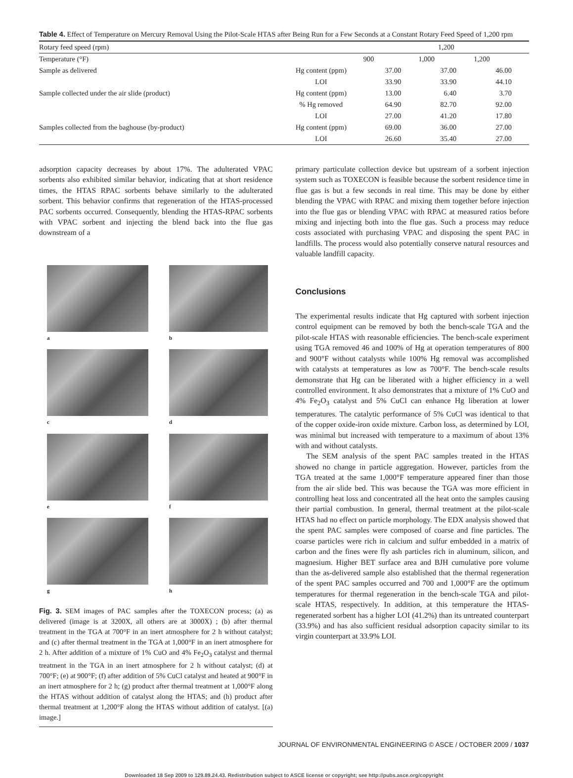Table 4. Effect of Temperature on Mercury Removal Using the Pilot-Scale HTAS after Being Run for a Few Seconds at a Constant Rotary Feed Speed of 1,200 rpm
| Rotary feed speed (rpm) | | 1,200 | | |
| Temperature (°F) | | 900 | 1,000 | 1,200 |
| Sample as delivered | Hg content (ppm) | 37.00 | 37.00 | 46.00 |
| | LOI | 33.90 | 33.90 | 44.10 |
| Sample collected under the air slide (product) | Hg content (ppm) | 13.00 | 6.40 | 3.70 |
| | % Hg removed | 64.90 | 82.70 | 92.00 |
| | LOI | 27.00 | 41.20 | 17.80 |
| Samples collected from the baghouse (by-product) | Hg content (ppm) | 69.00 | 36.00 | 27.00 |
| | LOI | 26.60 | 35.40 | 27.00 |
adsorption capacity decreases by about 17%. The adulterated VPAC sorbents also exhibited similar behavior, indicating that at short residence times, the HTAS RPAC sorbents behave similarly to the adulterated sorbent. This behavior confirms that regeneration of the HTAS-processed PAC sorbents occurred. Consequently, blending the HTAS-RPAC sorbents with VPAC sorbent and injecting the blend back into the flue gas downstream of a
a
b
c
d
e
f
g
h
Fig. 3. SEM images of PAC samples after the TOXECON process; (a) as delivered (image is at 3200X, all others are at 3000X) ; (b) after thermal treatment in the TGA at 700°F in an inert atmosphere for 2 h without catalyst; and (c) after thermal treatment in the TGA at 1,000°F in an inert atmosphere for 2 h. After addition of a mixture of 1% CuO and 4% Fe<sub>2</sub>O<sub>3</sub> catalyst and thermal treatment in the TGA in an inert atmosphere for 2 h without catalyst; (d) at 700°F; (e) at 900°F; (f) after addition of 5% CuCl catalyst and heated at 900°F in an inert atmosphere for 2 h; (g) product after thermal treatment at 1,000°F along the HTAS without addition of catalyst along the HTAS; and (h) product after thermal treatment at 1,200°F along the HTAS without addition of catalyst. [(a) image.]
primary particulate collection device but upstream of a sorbent injection system such as TOXECON is feasible because the sorbent residence time in flue gas is but a few seconds in real time. This may be done by either blending the VPAC with RPAC and mixing them together before injection into the flue gas or blending VPAC with RPAC at measured ratios before mixing and injecting both into the flue gas. Such a process may reduce costs associated with purchasing VPAC and disposing the spent PAC in landfills. The process would also potentially conserve natural resources and valuable landfill capacity.
Conclusions
The experimental results indicate that Hg captured with sorbent injection control equipment can be removed by both the bench-scale TGA and the pilot-scale HTAS with reasonable efficiencies. The bench-scale experiment using TGA removed 46 and 100% of Hg at operation temperatures of 800 and 900°F without catalysts while 100% Hg removal was accomplished with catalysts at temperatures as low as 700°F. The bench-scale results demonstrate that Hg can be liberated with a higher efficiency in a well controlled environment. It also demonstrates that a mixture of 1% CuO and 4% Fe<sub>2</sub>O<sub>3</sub> catalyst and 5% CuCl can enhance Hg liberation at lower temperatures. The catalytic performance of 5% CuCl was identical to that of the copper oxide-iron oxide mixture. Carbon loss, as determined by LOI, was minimal but increased with temperature to a maximum of about 13% with and without catalysts.
The SEM analysis of the spent PAC samples treated in the HTAS showed no change in particle aggregation. However, particles from the TGA treated at the same 1,000°F temperature appeared finer than those from the air slide bed. This was because the TGA was more efficient in controlling heat loss and concentrated all the heat onto the samples causing their partial combustion. In general, thermal treatment at the pilot-scale HTAS had no effect on particle morphology. The EDX analysis showed that the spent PAC samples were composed of coarse and fine particles. The coarse particles were rich in calcium and sulfur embedded in a matrix of carbon and the fines were fly ash particles rich in aluminum, silicon, and magnesium. Higher BET surface area and BJH cumulative pore volume than the as-delivered sample also established that the thermal regeneration of the spent PAC samples occurred and 700 and 1,000°F are the optimum temperatures for thermal regeneration in the bench-scale TGA and pilot-scale HTAS, respectively. In addition, at this temperature the HTAS-regenerated sorbent has a higher LOI (41.2%) than its untreated counterpart (33.9%) and has also sufficient residual adsorption capacity similar to its virgin counterpart at 33.9% LOI.
JOURNAL OF ENVIRONMENTAL ENGINEERING © ASCE / OCTOBER 2009 / 1037
Downloaded 18 Sep 2009 to 129.89.24.43. Redistribution subject to ASCE license or copyright; see http://pubs.asce.org/copyright